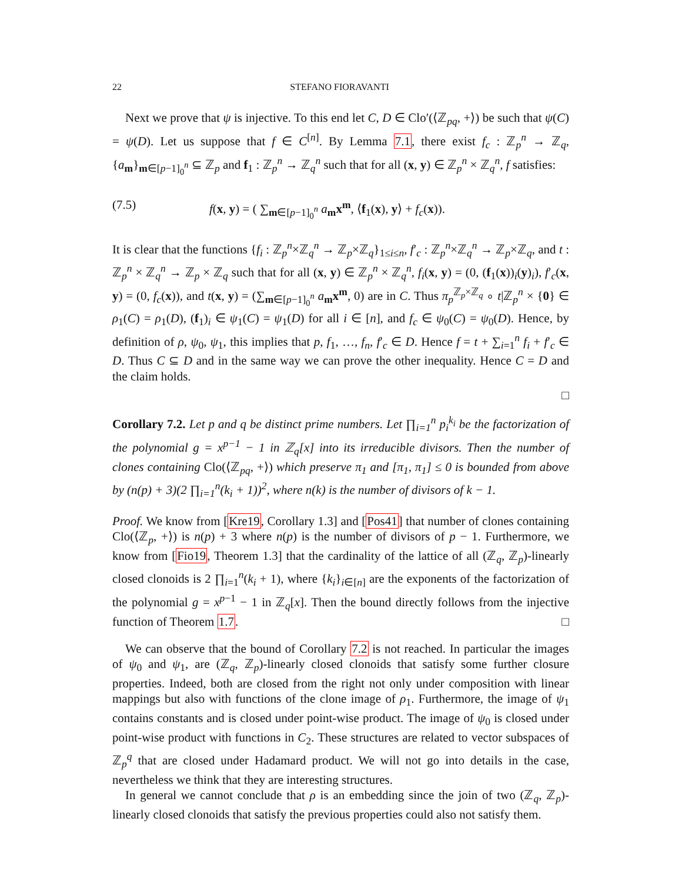22 STEFANO FIORAVANTI
Next we prove that ψ is injective. To this end let C, D ∈ Clo′(⟨ℤ<sub>pq</sub>, +⟩) be such that ψ(C) = ψ(D). Let us suppose that f ∈ C<sup>[n]</sup>. By Lemma 7.1, there exist f<sub>c</sub> : ℤ<sub>p</sub><sup>n</sup> → ℤ<sub>q</sub>, {a<sub>m</sub>}<sub>m∈[p−1]<sub>0</sub><sup>n</sup></sub> ⊆ ℤ<sub>p</sub> and f<sub>1</sub> : ℤ<sub>p</sub><sup>n</sup> → ℤ<sub>q</sub><sup>n</sup> such that for all (x, y) ∈ ℤ<sub>p</sub><sup>n</sup> × ℤ<sub>q</sub><sup>n</sup>, f satisfies:
(7.5) f(x, y) = ( ∑<sub>m∈[p−1]<sub>0</sub><sup>n</sup></sub> a<sub>m</sub>x<sup>m</sup>, ⟨f<sub>1</sub>(x), y⟩ + f<sub>c</sub>(x)).
It is clear that the functions {f<sub>i</sub> : ℤ<sub>p</sub><sup>n</sup>×ℤ<sub>q</sub><sup>n</sup> → ℤ<sub>p</sub>×ℤ<sub>q</sub>}<sub>1≤i≤n</sub>, f′<sub>c</sub> : ℤ<sub>p</sub><sup>n</sup>×ℤ<sub>q</sub><sup>n</sup> → ℤ<sub>p</sub>×ℤ<sub>q</sub>, and t : ℤ<sub>p</sub><sup>n</sup> × ℤ<sub>q</sub><sup>n</sup> → ℤ<sub>p</sub> × ℤ<sub>q</sub> such that for all (x, y) ∈ ℤ<sub>p</sub><sup>n</sup> × ℤ<sub>q</sub><sup>n</sup>, f<sub>i</sub>(x, y) = (0, (f<sub>1</sub>(x))<sub>i</sub>(y)<sub>i</sub>), f′<sub>c</sub>(x, y) = (0, f<sub>c</sub>(x)), and t(x, y) = (∑<sub>m∈[p−1]<sub>0</sub><sup>n</sup></sub> a<sub>m</sub>x<sup>m</sup>, 0) are in C. Thus π<sub>p</sub><sup>ℤ<sub>p</sub>×ℤ<sub>q</sub></sup> ∘ t|ℤ<sub>p</sub><sup>n</sup> × {0} ∈ ρ<sub>1</sub>(C) = ρ<sub>1</sub>(D), (f<sub>1</sub>)<sub>i</sub> ∈ ψ<sub>1</sub>(C) = ψ<sub>1</sub>(D) for all i ∈ [n], and f<sub>c</sub> ∈ ψ<sub>0</sub>(C) = ψ<sub>0</sub>(D). Hence, by definition of ρ, ψ<sub>0</sub>, ψ<sub>1</sub>, this implies that p, f<sub>1</sub>, …, f<sub>n</sub>, f′<sub>c</sub> ∈ D. Hence f = t + ∑<sub>i=1</sub><sup>n</sup> f<sub>i</sub> + f′<sub>c</sub> ∈ D. Thus C ⊆ D and in the same way we can prove the other inequality. Hence C = D and the claim holds.
□
Corollary 7.2. Let p and q be distinct prime numbers. Let ∏<sub>i=1</sub><sup>n</sup> p<sub>i</sub><sup>k<sub>i</sub></sup> be the factorization of the polynomial g = x<sup>p−1</sup> − 1 in ℤ<sub>q</sub>[x] into its irreducible divisors. Then the number of clones containing Clo(⟨ℤ<sub>pq</sub>, +⟩) which preserve π<sub>1</sub> and [π<sub>1</sub>, π<sub>1</sub>] ≤ 0 is bounded from above by (n(p) + 3)(2 ∏<sub>i=1</sub><sup>n</sup>(k<sub>i</sub> + 1))<sup>2</sup>, where n(k) is the number of divisors of k − 1.
Proof. We know from [Kre19, Corollary 1.3] and [Pos41] that number of clones containing Clo(⟨ℤ<sub>p</sub>, +⟩) is n(p) + 3 where n(p) is the number of divisors of p − 1. Furthermore, we know from [Fio19, Theorem 1.3] that the cardinality of the lattice of all (ℤ<sub>q</sub>, ℤ<sub>p</sub>)-linearly closed clonoids is 2 ∏<sub>i=1</sub><sup>n</sup>(k<sub>i</sub> + 1), where {k<sub>i</sub>}<sub>i∈[n]</sub> are the exponents of the factorization of the polynomial g = x<sup>p−1</sup> − 1 in ℤ<sub>q</sub>[x]. Then the bound directly follows from the injective function of Theorem 1.7. □
We can observe that the bound of Corollary 7.2 is not reached. In particular the images of ψ<sub>0</sub> and ψ<sub>1</sub>, are (ℤ<sub>q</sub>, ℤ<sub>p</sub>)-linearly closed clonoids that satisfy some further closure properties. Indeed, both are closed from the right not only under composition with linear mappings but also with functions of the clone image of ρ<sub>1</sub>. Furthermore, the image of ψ<sub>1</sub> contains constants and is closed under point-wise product. The image of ψ<sub>0</sub> is closed under point-wise product with functions in C<sub>2</sub>. These structures are related to vector subspaces of ℤ<sub>p</sub><sup>q</sup> that are closed under Hadamard product. We will not go into details in the case, nevertheless we think that they are interesting structures.
In general we cannot conclude that ρ is an embedding since the join of two (ℤ<sub>q</sub>, ℤ<sub>p</sub>)-linearly closed clonoids that satisfy the previous properties could also not satisfy them.